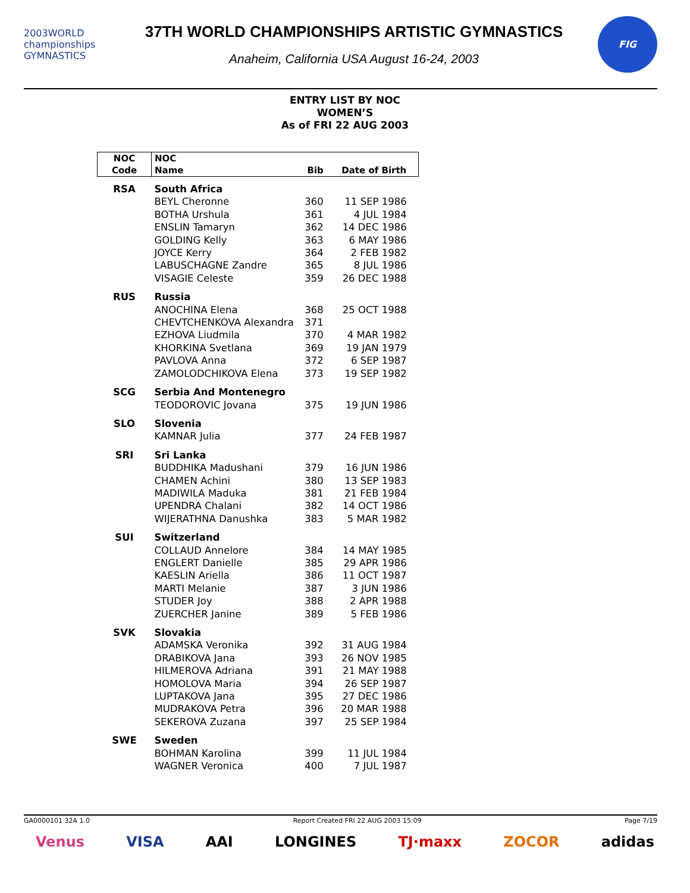2003WORLD championships GYMNASTICS
37TH WORLD CHAMPIONSHIPS ARTISTIC GYMNASTICS
Anaheim, California USA August 16-24, 2003
FIG
ENTRY LIST BY NOC
WOMEN’S
As of FRI 22 AUG 2003
| NOC | NOC | | |
| --- | --- | --- | --- |
| Code | Name | Bib | Date of Birth |
| RSA | South Africa | | |
| | BEYL Cheronne | 360 | 11 SEP 1986 |
| | BOTHA Urshula | 361 | 4 JUL 1984 |
| | ENSLIN Tamaryn | 362 | 14 DEC 1986 |
| | GOLDING Kelly | 363 | 6 MAY 1986 |
| | JOYCE Kerry | 364 | 2 FEB 1982 |
| | LABUSCHAGNE Zandre | 365 | 8 JUL 1986 |
| | VISAGIE Celeste | 359 | 26 DEC 1988 |
| RUS | Russia | | |
| | ANOCHINA Elena | 368 | 25 OCT 1988 |
| | CHEVTCHENKOVA Alexandra | 371 | |
| | EZHOVA Liudmila | 370 | 4 MAR 1982 |
| | KHORKINA Svetlana | 369 | 19 JAN 1979 |
| | PAVLOVA Anna | 372 | 6 SEP 1987 |
| | ZAMOLODCHIKOVA Elena | 373 | 19 SEP 1982 |
| SCG | Serbia And Montenegro | | |
| | TEODOROVIC Jovana | 375 | 19 JUN 1986 |
| SLO | Slovenia | | |
| | KAMNAR Julia | 377 | 24 FEB 1987 |
| SRI | Sri Lanka | | |
| | BUDDHIKA Madushani | 379 | 16 JUN 1986 |
| | CHAMEN Achini | 380 | 13 SEP 1983 |
| | MADIWILA Maduka | 381 | 21 FEB 1984 |
| | UPENDRA Chalani | 382 | 14 OCT 1986 |
| | WIJERATHNA Danushka | 383 | 5 MAR 1982 |
| SUI | Switzerland | | |
| | COLLAUD Annelore | 384 | 14 MAY 1985 |
| | ENGLERT Danielle | 385 | 29 APR 1986 |
| | KAESLIN Ariella | 386 | 11 OCT 1987 |
| | MARTI Melanie | 387 | 3 JUN 1986 |
| | STUDER Joy | 388 | 2 APR 1988 |
| | ZUERCHER Janine | 389 | 5 FEB 1986 |
| SVK | Slovakia | | |
| | ADAMSKA Veronika | 392 | 31 AUG 1984 |
| | DRABIKOVA Jana | 393 | 26 NOV 1985 |
| | HILMEROVA Adriana | 391 | 21 MAY 1988 |
| | HOMOLOVA Maria | 394 | 26 SEP 1987 |
| | LUPTAKOVA Jana | 395 | 27 DEC 1986 |
| | MUDRAKOVA Petra | 396 | 20 MAR 1988 |
| | SEKEROVA Zuzana | 397 | 25 SEP 1984 |
| SWE | Sweden | | |
| | BOHMAN Karolina | 399 | 11 JUL 1984 |
| | WAGNER Veronica | 400 | 7 JUL 1987 |
GA0000101 32A 1.0 Report Created FRI 22 AUG 2003 15:09 Page 7/19
Venus VISA AAI LONGINES TJ·maxx ZOCOR adidas